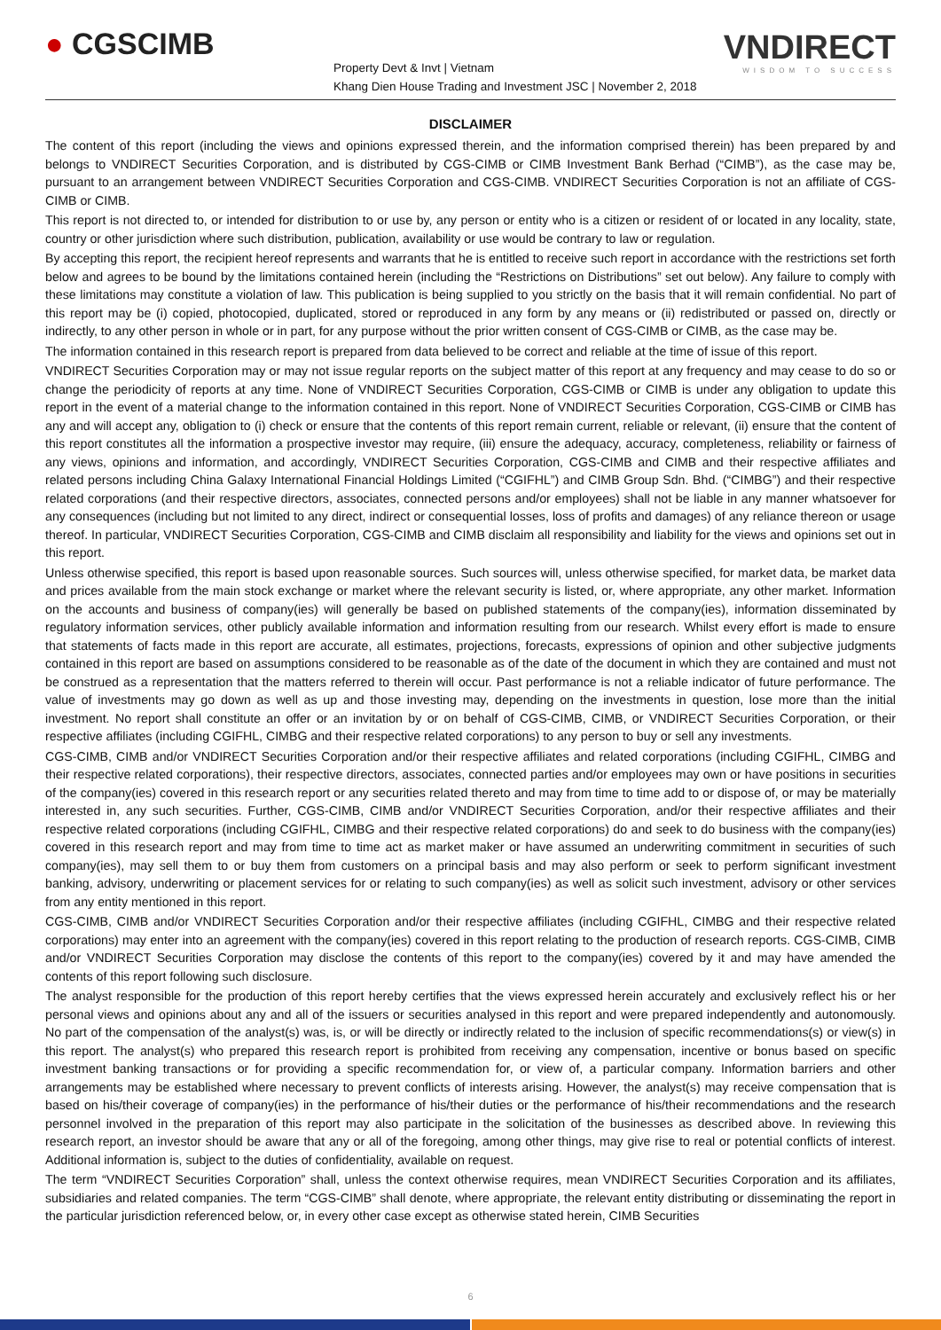● CGSCIMB
Property Devt & Invt | Vietnam
Khang Dien House Trading and Investment JSC | November 2, 2018
VNDIRECT
WISDOM TO SUCCESS
DISCLAIMER
The content of this report (including the views and opinions expressed therein, and the information comprised therein) has been prepared by and belongs to VNDIRECT Securities Corporation, and is distributed by CGS-CIMB or CIMB Investment Bank Berhad (“CIMB”), as the case may be, pursuant to an arrangement between VNDIRECT Securities Corporation and CGS-CIMB. VNDIRECT Securities Corporation is not an affiliate of CGS-CIMB or CIMB.
This report is not directed to, or intended for distribution to or use by, any person or entity who is a citizen or resident of or located in any locality, state, country or other jurisdiction where such distribution, publication, availability or use would be contrary to law or regulation.
By accepting this report, the recipient hereof represents and warrants that he is entitled to receive such report in accordance with the restrictions set forth below and agrees to be bound by the limitations contained herein (including the “Restrictions on Distributions” set out below). Any failure to comply with these limitations may constitute a violation of law. This publication is being supplied to you strictly on the basis that it will remain confidential. No part of this report may be (i) copied, photocopied, duplicated, stored or reproduced in any form by any means or (ii) redistributed or passed on, directly or indirectly, to any other person in whole or in part, for any purpose without the prior written consent of CGS-CIMB or CIMB, as the case may be.
The information contained in this research report is prepared from data believed to be correct and reliable at the time of issue of this report.
VNDIRECT Securities Corporation may or may not issue regular reports on the subject matter of this report at any frequency and may cease to do so or change the periodicity of reports at any time. None of VNDIRECT Securities Corporation, CGS-CIMB or CIMB is under any obligation to update this report in the event of a material change to the information contained in this report. None of VNDIRECT Securities Corporation, CGS-CIMB or CIMB has any and will accept any, obligation to (i) check or ensure that the contents of this report remain current, reliable or relevant, (ii) ensure that the content of this report constitutes all the information a prospective investor may require, (iii) ensure the adequacy, accuracy, completeness, reliability or fairness of any views, opinions and information, and accordingly, VNDIRECT Securities Corporation, CGS-CIMB and CIMB and their respective affiliates and related persons including China Galaxy International Financial Holdings Limited (“CGIFHL”) and CIMB Group Sdn. Bhd. (“CIMBG”) and their respective related corporations (and their respective directors, associates, connected persons and/or employees) shall not be liable in any manner whatsoever for any consequences (including but not limited to any direct, indirect or consequential losses, loss of profits and damages) of any reliance thereon or usage thereof. In particular, VNDIRECT Securities Corporation, CGS-CIMB and CIMB disclaim all responsibility and liability for the views and opinions set out in this report.
Unless otherwise specified, this report is based upon reasonable sources. Such sources will, unless otherwise specified, for market data, be market data and prices available from the main stock exchange or market where the relevant security is listed, or, where appropriate, any other market. Information on the accounts and business of company(ies) will generally be based on published statements of the company(ies), information disseminated by regulatory information services, other publicly available information and information resulting from our research. Whilst every effort is made to ensure that statements of facts made in this report are accurate, all estimates, projections, forecasts, expressions of opinion and other subjective judgments contained in this report are based on assumptions considered to be reasonable as of the date of the document in which they are contained and must not be construed as a representation that the matters referred to therein will occur. Past performance is not a reliable indicator of future performance. The value of investments may go down as well as up and those investing may, depending on the investments in question, lose more than the initial investment. No report shall constitute an offer or an invitation by or on behalf of CGS-CIMB, CIMB, or VNDIRECT Securities Corporation, or their respective affiliates (including CGIFHL, CIMBG and their respective related corporations) to any person to buy or sell any investments.
CGS-CIMB, CIMB and/or VNDIRECT Securities Corporation and/or their respective affiliates and related corporations (including CGIFHL, CIMBG and their respective related corporations), their respective directors, associates, connected parties and/or employees may own or have positions in securities of the company(ies) covered in this research report or any securities related thereto and may from time to time add to or dispose of, or may be materially interested in, any such securities. Further, CGS-CIMB, CIMB and/or VNDIRECT Securities Corporation, and/or their respective affiliates and their respective related corporations (including CGIFHL, CIMBG and their respective related corporations) do and seek to do business with the company(ies) covered in this research report and may from time to time act as market maker or have assumed an underwriting commitment in securities of such company(ies), may sell them to or buy them from customers on a principal basis and may also perform or seek to perform significant investment banking, advisory, underwriting or placement services for or relating to such company(ies) as well as solicit such investment, advisory or other services from any entity mentioned in this report.
CGS-CIMB, CIMB and/or VNDIRECT Securities Corporation and/or their respective affiliates (including CGIFHL, CIMBG and their respective related corporations) may enter into an agreement with the company(ies) covered in this report relating to the production of research reports. CGS-CIMB, CIMB and/or VNDIRECT Securities Corporation may disclose the contents of this report to the company(ies) covered by it and may have amended the contents of this report following such disclosure.
The analyst responsible for the production of this report hereby certifies that the views expressed herein accurately and exclusively reflect his or her personal views and opinions about any and all of the issuers or securities analysed in this report and were prepared independently and autonomously. No part of the compensation of the analyst(s) was, is, or will be directly or indirectly related to the inclusion of specific recommendations(s) or view(s) in this report. The analyst(s) who prepared this research report is prohibited from receiving any compensation, incentive or bonus based on specific investment banking transactions or for providing a specific recommendation for, or view of, a particular company. Information barriers and other arrangements may be established where necessary to prevent conflicts of interests arising. However, the analyst(s) may receive compensation that is based on his/their coverage of company(ies) in the performance of his/their duties or the performance of his/their recommendations and the research personnel involved in the preparation of this report may also participate in the solicitation of the businesses as described above. In reviewing this research report, an investor should be aware that any or all of the foregoing, among other things, may give rise to real or potential conflicts of interest. Additional information is, subject to the duties of confidentiality, available on request.
The term “VNDIRECT Securities Corporation” shall, unless the context otherwise requires, mean VNDIRECT Securities Corporation and its affiliates, subsidiaries and related companies. The term “CGS-CIMB” shall denote, where appropriate, the relevant entity distributing or disseminating the report in the particular jurisdiction referenced below, or, in every other case except as otherwise stated herein, CIMB Securities
6